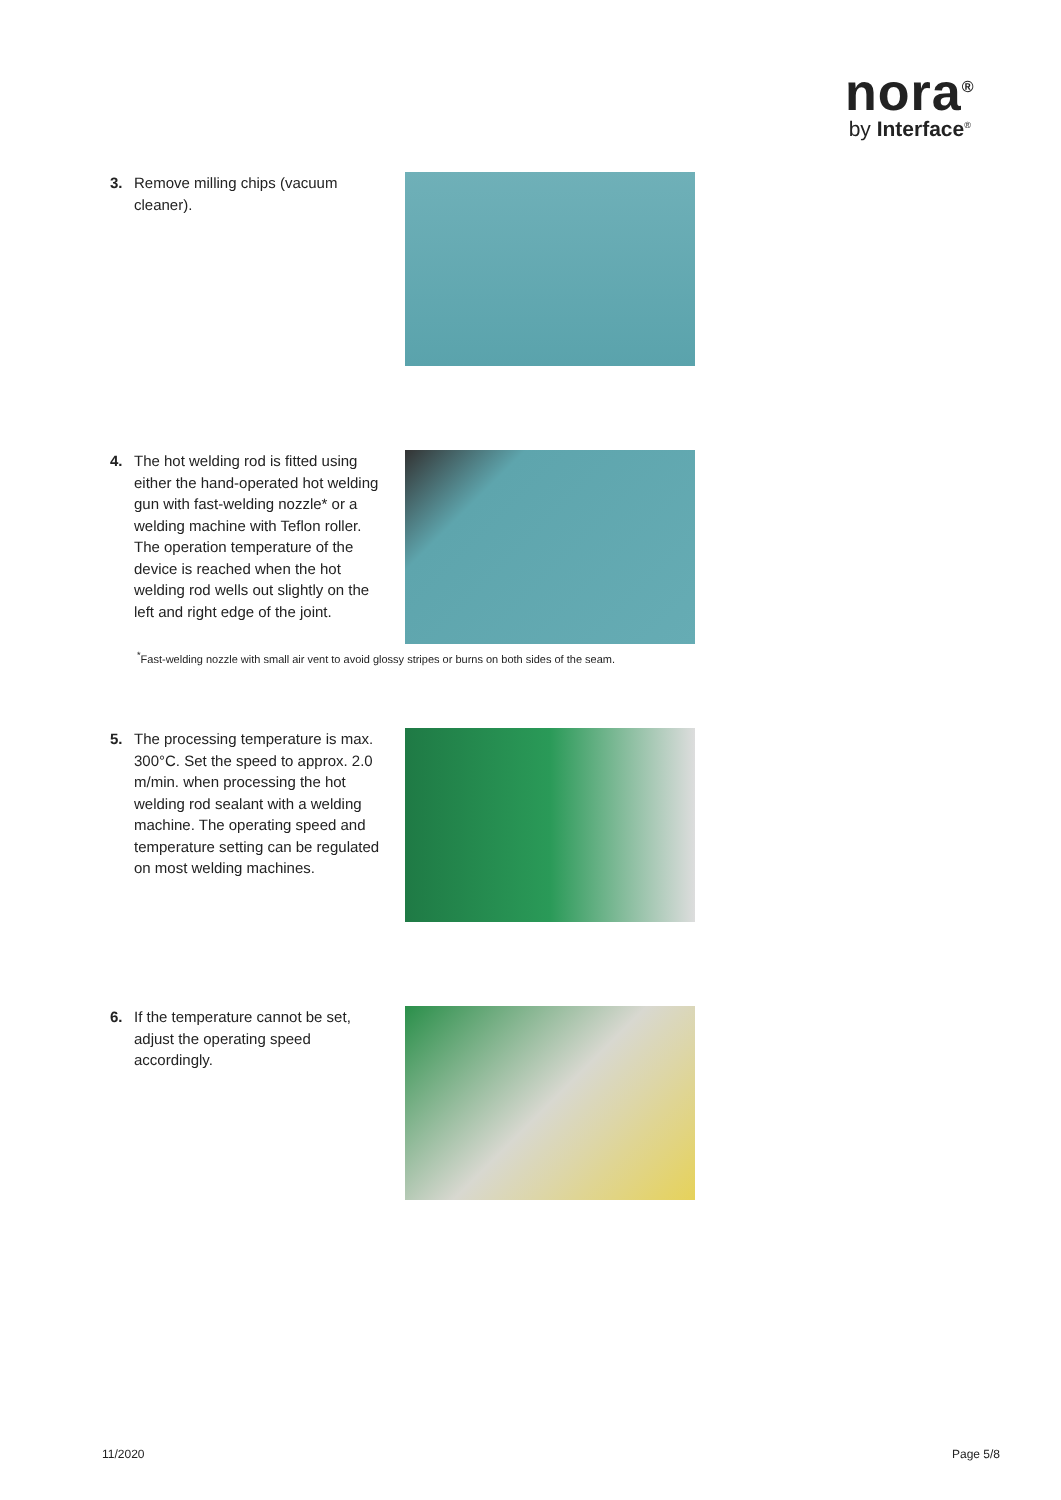nora<sup>®</sup>
by Interface<sup>®</sup>
3.
Remove milling chips (vacuum cleaner).
4.
The hot welding rod is fitted using either the hand-operated hot welding gun with fast-welding nozzle* or a welding machine with Teflon roller. The operation temperature of the device is reached when the hot welding rod wells out slightly on the left and right edge of the joint.
<sup>*</sup> Fast-welding nozzle with small air vent to avoid glossy stripes or burns on both sides of the seam.
5.
The processing temperature is max. 300°C. Set the speed to approx. 2.0 m/min. when processing the hot welding rod sealant with a welding machine. The operating speed and temperature setting can be regulated on most welding machines.
6.
If the temperature cannot be set, adjust the operating speed accordingly.
11/2020 Page 5/8